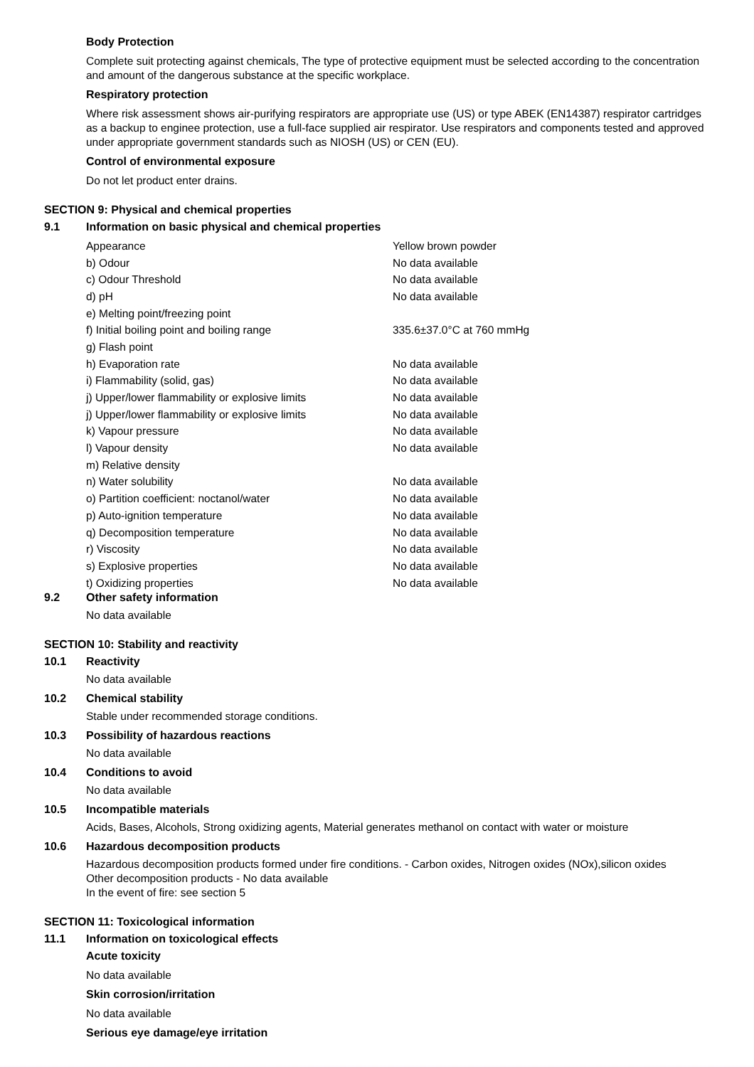Body Protection
Complete suit protecting against chemicals, The type of protective equipment must be selected according to the concentration and amount of the dangerous substance at the specific workplace.
Respiratory protection
Where risk assessment shows air-purifying respirators are appropriate use (US) or type ABEK (EN14387) respirator cartridges as a backup to enginee protection, use a full-face supplied air respirator. Use respirators and components tested and approved under appropriate government standards such as NIOSH (US) or CEN (EU).
Control of environmental exposure
Do not let product enter drains.
SECTION 9: Physical and chemical properties
9.1 Information on basic physical and chemical properties
| Appearance | Yellow brown powder |
| b) Odour | No data available |
| c) Odour Threshold | No data available |
| d) pH | No data available |
| e) Melting point/freezing point | |
| f) Initial boiling point and boiling range | 335.6±37.0°C at 760 mmHg |
| g) Flash point | |
| h) Evaporation rate | No data available |
| i) Flammability (solid, gas) | No data available |
| j) Upper/lower flammability or explosive limits | No data available |
| j) Upper/lower flammability or explosive limits | No data available |
| k) Vapour pressure | No data available |
| l) Vapour density | No data available |
| m) Relative density | |
| n) Water solubility | No data available |
| o) Partition coefficient: noctanol/water | No data available |
| p) Auto-ignition temperature | No data available |
| q) Decomposition temperature | No data available |
| r) Viscosity | No data available |
| s) Explosive properties | No data available |
| t) Oxidizing properties | No data available |
9.2 Other safety information
No data available
SECTION 10: Stability and reactivity
10.1 Reactivity
No data available
10.2 Chemical stability
Stable under recommended storage conditions.
10.3 Possibility of hazardous reactions
No data available
10.4 Conditions to avoid
No data available
10.5 Incompatible materials
Acids, Bases, Alcohols, Strong oxidizing agents, Material generates methanol on contact with water or moisture
10.6 Hazardous decomposition products
Hazardous decomposition products formed under fire conditions. - Carbon oxides, Nitrogen oxides (NOx),silicon oxides
Other decomposition products - No data available
In the event of fire: see section 5
SECTION 11: Toxicological information
11.1 Information on toxicological effects
Acute toxicity
No data available
Skin corrosion/irritation
No data available
Serious eye damage/eye irritation